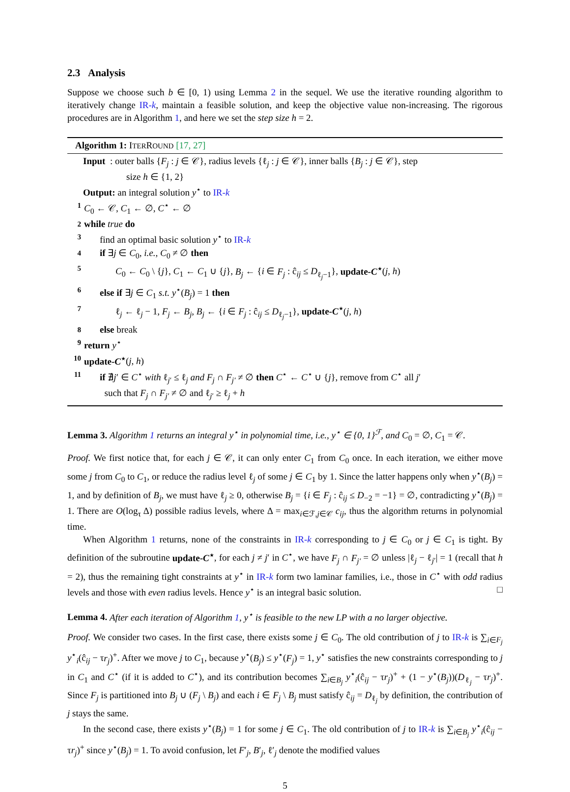2.3 Analysis
Suppose we choose such b ∈ [0, 1) using Lemma 2 in the sequel. We use the iterative rounding algorithm to iteratively change IR-k, maintain a feasible solution, and keep the objective value non-increasing. The rigorous procedures are in Algorithm 1, and here we set the step size h = 2.
Algorithm 1: ITERROUND [17, 27]
Input : outer balls {F<sub>j</sub> : j ∈ 𝒞}, radius levels {ℓ<sub>j</sub> : j ∈ 𝒞}, inner balls {B<sub>j</sub> : j ∈ 𝒞}, step
size h ∈ {1, 2}
Output: an integral solution y<sup>⋆</sup> to IR-k
1 C<sub>0</sub> ← 𝒞, C<sub>1</sub> ← ∅, C<sup>⋆</sup> ← ∅
2 while true do
3 find an optimal basic solution y<sup>⋆</sup> to IR-k
4 if ∃j ∈ C<sub>0</sub>, i.e., C<sub>0</sub> ≠ ∅ then
5 C<sub>0</sub> ← C<sub>0</sub> \ {j}, C<sub>1</sub> ← C<sub>1</sub> ∪ {j}, B<sub>j</sub> ← {i ∈ F<sub>j</sub> : ĉ<sub>ij</sub> ≤ D<sub>ℓ<sub>j</sub>−1</sub>}, update-C<sup>⋆</sup>(j, h)
6 else if ∃j ∈ C<sub>1</sub> s.t. y<sup>⋆</sup>(B<sub>j</sub>) = 1 then
7 ℓ<sub>j</sub> ← ℓ<sub>j</sub> − 1, F<sub>j</sub> ← B<sub>j</sub>, B<sub>j</sub> ← {i ∈ F<sub>j</sub> : ĉ<sub>ij</sub> ≤ D<sub>ℓ<sub>j</sub>−1</sub>}, update-C<sup>⋆</sup>(j, h)
8 else break
9 return y<sup>⋆</sup>
10 update-C<sup>⋆</sup>(j, h)
11 if ∄j′ ∈ C<sup>⋆</sup> with ℓ<sub>j′</sub> ≤ ℓ<sub>j</sub> and F<sub>j</sub> ∩ F<sub>j′</sub> ≠ ∅ then C<sup>⋆</sup> ← C<sup>⋆</sup> ∪ {j}, remove from C<sup>⋆</sup> all j′
such that F<sub>j</sub> ∩ F<sub>j′</sub> ≠ ∅ and ℓ<sub>j′</sub> ≥ ℓ<sub>j</sub> + h
Lemma 3. Algorithm 1 returns an integral y<sup>⋆</sup> in polynomial time, i.e., y<sup>⋆</sup> ∈ {0, 1}<sup>ℱ</sup>, and C<sub>0</sub> = ∅, C<sub>1</sub> = 𝒞.
Proof. We first notice that, for each j ∈ 𝒞, it can only enter C<sub>1</sub> from C<sub>0</sub> once. In each iteration, we either move some j from C<sub>0</sub> to C<sub>1</sub>, or reduce the radius level ℓ<sub>j</sub> of some j ∈ C<sub>1</sub> by 1. Since the latter happens only when y<sup>⋆</sup>(B<sub>j</sub>) = 1, and by definition of B<sub>j</sub>, we must have ℓ<sub>j</sub> ≥ 0, otherwise B<sub>j</sub> = {i ∈ F<sub>j</sub> : ĉ<sub>ij</sub> ≤ D<sub>−2</sub> = −1} = ∅, contradicting y<sup>⋆</sup>(B<sub>j</sub>) = 1. There are O(log<sub>τ</sub> Δ) possible radius levels, where Δ = max<sub>i∈ℱ,j∈𝒞</sub> c<sub>ij</sub>, thus the algorithm returns in polynomial time.
When Algorithm 1 returns, none of the constraints in IR-k corresponding to j ∈ C<sub>0</sub> or j ∈ C<sub>1</sub> is tight. By definition of the subroutine update-C<sup>⋆</sup>, for each j ≠ j′ in C<sup>⋆</sup>, we have F<sub>j</sub> ∩ F<sub>j′</sub> = ∅ unless |ℓ<sub>j</sub> − ℓ<sub>j′</sub>| = 1 (recall that h = 2), thus the remaining tight constraints at y<sup>⋆</sup> in IR-k form two laminar families, i.e., those in C<sup>⋆</sup> with odd radius levels and those with even radius levels. Hence y<sup>⋆</sup> is an integral basic solution. □
Lemma 4. After each iteration of Algorithm 1, y<sup>⋆</sup> is feasible to the new LP with a no larger objective.
Proof. We consider two cases. In the first case, there exists some j ∈ C<sub>0</sub>. The old contribution of j to IR-k is ∑<sub>i∈F<sub>j</sub></sub> y<sup>⋆</sup><sub>i</sub>(ĉ<sub>ij</sub> − τr<sub>j</sub>)<sup>+</sup>. After we move j to C<sub>1</sub>, because y<sup>⋆</sup>(B<sub>j</sub>) ≤ y<sup>⋆</sup>(F<sub>j</sub>) = 1, y<sup>⋆</sup> satisfies the new constraints corresponding to j in C<sub>1</sub> and C<sup>⋆</sup> (if it is added to C<sup>⋆</sup>), and its contribution becomes ∑<sub>i∈B<sub>j</sub></sub> y<sup>⋆</sup><sub>i</sub>(ĉ<sub>ij</sub> − τr<sub>j</sub>)<sup>+</sup> + (1 − y<sup>⋆</sup>(B<sub>j</sub>))(D<sub>ℓ<sub>j</sub></sub> − τr<sub>j</sub>)<sup>+</sup>. Since F<sub>j</sub> is partitioned into B<sub>j</sub> ∪ (F<sub>j</sub> \ B<sub>j</sub>) and each i ∈ F<sub>j</sub> \ B<sub>j</sub> must satisfy ĉ<sub>ij</sub> = D<sub>ℓ<sub>j</sub></sub> by definition, the contribution of j stays the same.
In the second case, there exists y<sup>⋆</sup>(B<sub>j</sub>) = 1 for some j ∈ C<sub>1</sub>. The old contribution of j to IR-k is ∑<sub>i∈B<sub>j</sub></sub> y<sup>⋆</sup><sub>i</sub>(ĉ<sub>ij</sub> − τr<sub>j</sub>)<sup>+</sup> since y<sup>⋆</sup>(B<sub>j</sub>) = 1. To avoid confusion, let F′<sub>j</sub>, B′<sub>j</sub>, ℓ′<sub>j</sub> denote the modified values
5